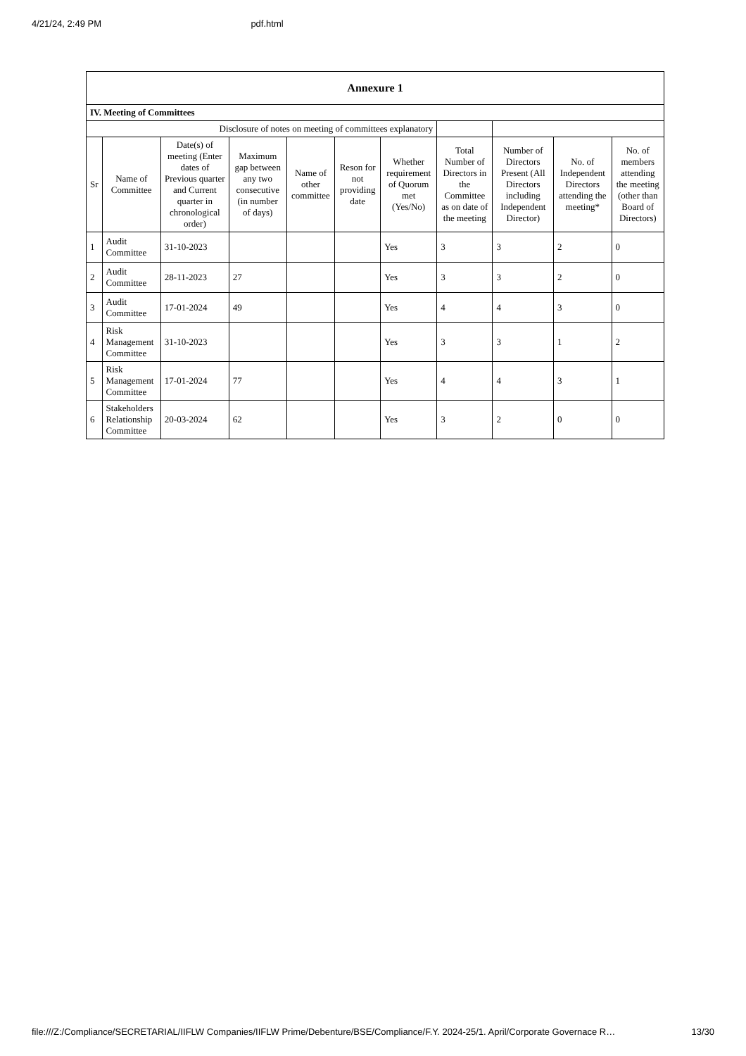4/21/24, 2:49 PM pdf.html
| Annexure 1 | | | | | | | | | | |
| --- | --- | --- | --- | --- | --- | --- | --- | --- | --- | --- |
| IV. Meeting of Committees | | | | | | | | | | |
| Disclosure of notes on meeting of committees explanatory | | | | | | | | | | |
| Sr | Name of Committee | Date(s) of meeting (Enter dates of Previous quarter and Current quarter in chronological order) | Maximum gap between any two consecutive (in number of days) | Name of other committee | Reson for not providing date | Whether requirement of Quorum met (Yes/No) | Total Number of Directors in the Committee as on date of the meeting | Number of Directors Present (All Directors including Independent Director) | No. of Independent Directors attending the meeting* | No. of members attending the meeting (other than Board of Directors) |
| 1 | Audit Committee | 31-10-2023 | | | | Yes | 3 | 3 | 2 | 0 |
| 2 | Audit Committee | 28-11-2023 | 27 | | | Yes | 3 | 3 | 2 | 0 |
| 3 | Audit Committee | 17-01-2024 | 49 | | | Yes | 4 | 4 | 3 | 0 |
| 4 | Risk Management Committee | 31-10-2023 | | | | Yes | 3 | 3 | 1 | 2 |
| 5 | Risk Management Committee | 17-01-2024 | 77 | | | Yes | 4 | 4 | 3 | 1 |
| 6 | Stakeholders Relationship Committee | 20-03-2024 | 62 | | | Yes | 3 | 2 | 0 | 0 |
file:///Z:/Compliance/SECRETARIAL/IIFLW Companies/IIFLW Prime/Debenture/BSE/Compliance/F.Y. 2024-25/1. April/Corporate Governace R… 13/30